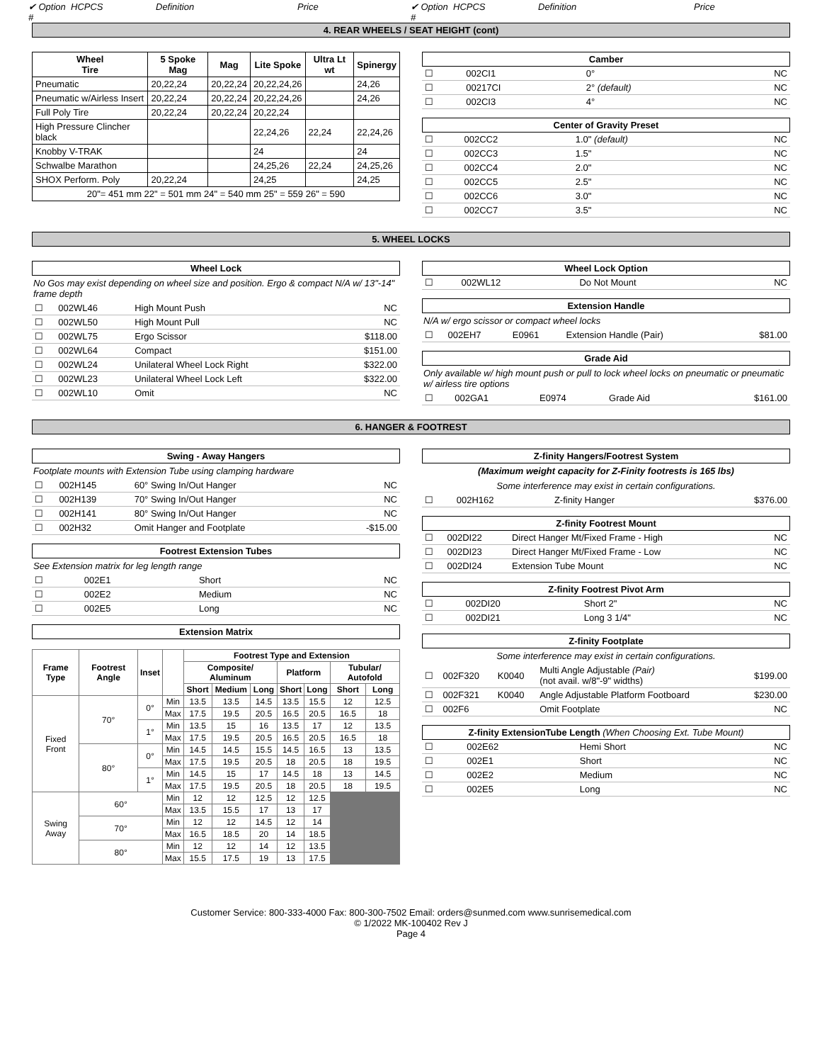✔ Option # HCPCS Definition Price ✔ Option # HCPCS Definition Price
4. REAR WHEELS / SEAT HEIGHT (cont)
| Wheel Tire | 5 Spoke Mag | Mag | Lite Spoke | Ultra Lt wt | Spinergy |
| --- | --- | --- | --- | --- | --- |
| Pneumatic | 20,22,24 | 20,22,24 | 20,22,24,26 | | 24,26 |
| Pneumatic w/Airless Insert | 20,22,24 | 20,22,24 | 20,22,24,26 | | 24,26 |
| Full Poly Tire | 20,22,24 | 20,22,24 | 20,22,24 | | |
| High Pressure Clincher black | | | 22,24,26 | 22,24 | 22,24,26 |
| Knobby V-TRAK | | | 24 | | 24 |
| Schwalbe Marathon | | | 24,25,26 | 22,24 | 24,25,26 |
| SHOX Perform. Poly | 20,22,24 | | 24,25 | | 24,25 |
| 20"= 451 mm 22" = 501 mm 24" = 540 mm 25" = 559 26" = 590 | | | | | |
Camber
| ☐ | 002CI1 | 0° | NC |
| ☐ | 00217CI | 2° (default) | NC |
| ☐ | 002CI3 | 4° | NC |
Center of Gravity Preset
| ☐ | 002CC2 | 1.0" (default) | NC |
| ☐ | 002CC3 | 1.5" | NC |
| ☐ | 002CC4 | 2.0" | NC |
| ☐ | 002CC5 | 2.5" | NC |
| ☐ | 002CC6 | 3.0" | NC |
| ☐ | 002CC7 | 3.5" | NC |
5. WHEEL LOCKS
Wheel Lock
No Gos may exist depending on wheel size and position. Ergo & compact N/A w/ 13"-14" frame depth
| ☐ | 002WL46 | High Mount Push | NC |
| ☐ | 002WL50 | High Mount Pull | NC |
| ☐ | 002WL75 | Ergo Scissor | $118.00 |
| ☐ | 002WL64 | Compact | $151.00 |
| ☐ | 002WL24 | Unilateral Wheel Lock Right | $322.00 |
| ☐ | 002WL23 | Unilateral Wheel Lock Left | $322.00 |
| ☐ | 002WL10 | Omit | NC |
Wheel Lock Option
| ☐ | 002WL12 | Do Not Mount | NC |
Extension Handle
N/A w/ ergo scissor or compact wheel locks
| ☐ | 002EH7 | E0961 | Extension Handle (Pair) | $81.00 |
Grade Aid
Only available w/ high mount push or pull to lock wheel locks on pneumatic or pneumatic w/ airless tire options
| ☐ | 002GA1 | E0974 | Grade Aid | $161.00 |
6. HANGER & FOOTREST
Swing - Away Hangers
Footplate mounts with Extension Tube using clamping hardware
| ☐ | 002H145 | 60° Swing In/Out Hanger | NC |
| ☐ | 002H139 | 70° Swing In/Out Hanger | NC |
| ☐ | 002H141 | 80° Swing In/Out Hanger | NC |
| ☐ | 002H32 | Omit Hanger and Footplate | -$15.00 |
Footrest Extension Tubes
See Extension matrix for leg length range
| ☐ | 002E1 | Short | NC |
| ☐ | 002E2 | Medium | NC |
| ☐ | 002E5 | Long | NC |
Extension Matrix
| Frame Type | Footrest Angle | Inset | | Footrest Type and Extension | | | | | | |
| --- | --- | --- | --- | --- | --- | --- | --- | --- | --- | --- |
| | | | | Composite/ Aluminum | | | Platform | | Tubular/ Autofold | |
| | | | | Short | Medium | Long | Short | Long | Short | Long |
| Fixed Front | 70° | 0° | Min | 13.5 | 13.5 | 14.5 | 13.5 | 15.5 | 12 | 12.5 |
| | | | Max | 17.5 | 19.5 | 20.5 | 16.5 | 20.5 | 16.5 | 18 |
| | | 1° | Min | 13.5 | 15 | 16 | 13.5 | 17 | 12 | 13.5 |
| | | | Max | 17.5 | 19.5 | 20.5 | 16.5 | 20.5 | 16.5 | 18 |
| | 80° | 0° | Min | 14.5 | 14.5 | 15.5 | 14.5 | 16.5 | 13 | 13.5 |
| | | | Max | 17.5 | 19.5 | 20.5 | 18 | 20.5 | 18 | 19.5 |
| | | 1° | Min | 14.5 | 15 | 17 | 14.5 | 18 | 13 | 14.5 |
| | | | Max | 17.5 | 19.5 | 20.5 | 18 | 20.5 | 18 | 19.5 |
| Swing Away | 60° | | Min | 12 | 12 | 12.5 | 12 | 12.5 | | |
| | | | Max | 13.5 | 15.5 | 17 | 13 | 17 | | |
| | 70° | | Min | 12 | 12 | 14.5 | 12 | 14 | | |
| | | | Max | 16.5 | 18.5 | 20 | 14 | 18.5 | | |
| | 80° | | Min | 12 | 12 | 14 | 12 | 13.5 | | |
| | | | Max | 15.5 | 17.5 | 19 | 13 | 17.5 | | |
Z-finity Hangers/Footrest System
(Maximum weight capacity for Z-Finity footrests is 165 lbs)
Some interference may exist in certain configurations.
| ☐ | 002H162 | Z-finity Hanger | $376.00 |
Z-finity Footrest Mount
| ☐ | 002DI22 | Direct Hanger Mt/Fixed Frame - High | NC |
| ☐ | 002DI23 | Direct Hanger Mt/Fixed Frame - Low | NC |
| ☐ | 002DI24 | Extension Tube Mount | NC |
Z-finity Footrest Pivot Arm
| ☐ | 002DI20 | Short 2" | NC |
| ☐ | 002DI21 | Long 3 1/4" | NC |
Z-finity Footplate
Some interference may exist in certain configurations.
| ☐ | 002F320 | K0040 | Multi Angle Adjustable (Pair) (not avail. w/8"-9" widths) | $199.00 |
| ☐ | 002F321 | K0040 | Angle Adjustable Platform Footboard | $230.00 |
| ☐ | 002F6 | | Omit Footplate | NC |
Z-finity ExtensionTube Length (When Choosing Ext. Tube Mount)
| ☐ | 002E62 | Hemi Short | NC |
| ☐ | 002E1 | Short | NC |
| ☐ | 002E2 | Medium | NC |
| ☐ | 002E5 | Long | NC |
Customer Service: 800-333-4000 Fax: 800-300-7502 Email: orders@sunmed.com www.sunrisemedical.com
© 1/2022 MK-100402 Rev J
Page 4